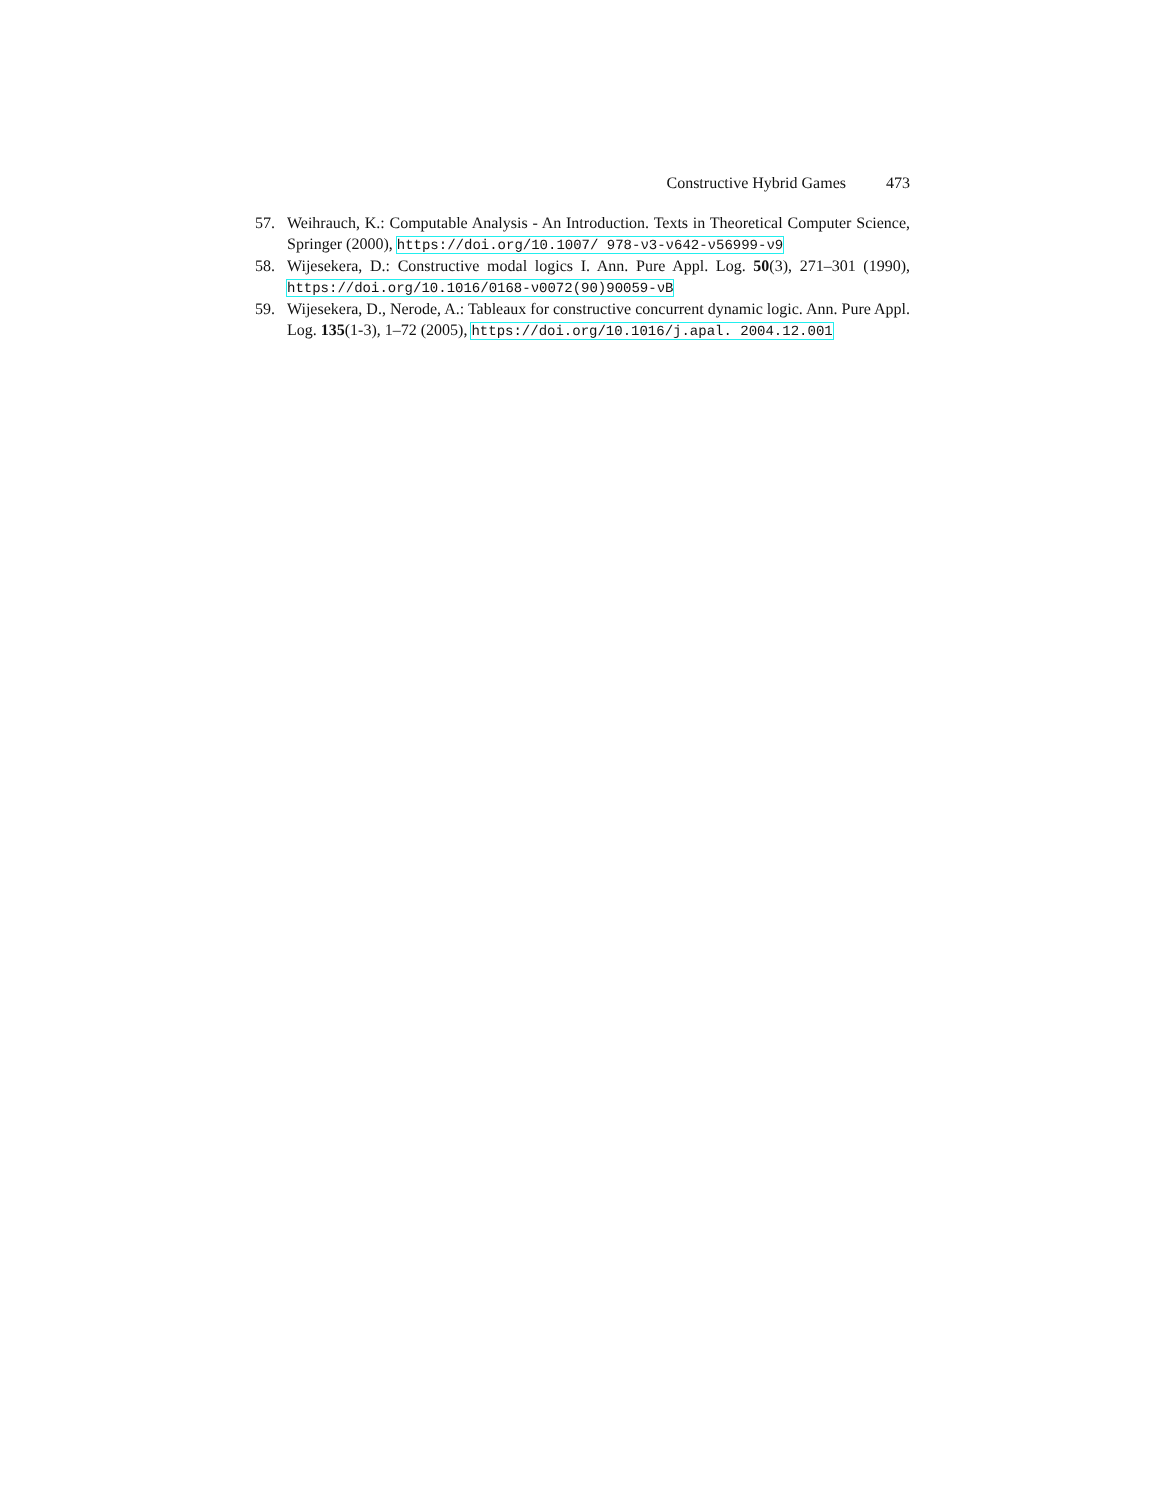Constructive Hybrid Games 473
57. Weihrauch, K.: Computable Analysis - An Introduction. Texts in Theoretical Computer Science, Springer (2000), https://doi.org/10.1007/ 978-ν3-ν642-ν56999-ν9
58. Wijesekera, D.: Constructive modal logics I. Ann. Pure Appl. Log. 50(3), 271–301 (1990), https://doi.org/10.1016/0168-ν0072(90)90059-νB
59. Wijesekera, D., Nerode, A.: Tableaux for constructive concurrent dynamic logic. Ann. Pure Appl. Log. 135(1-3), 1–72 (2005), https://doi.org/10.1016/j.apal. 2004.12.001